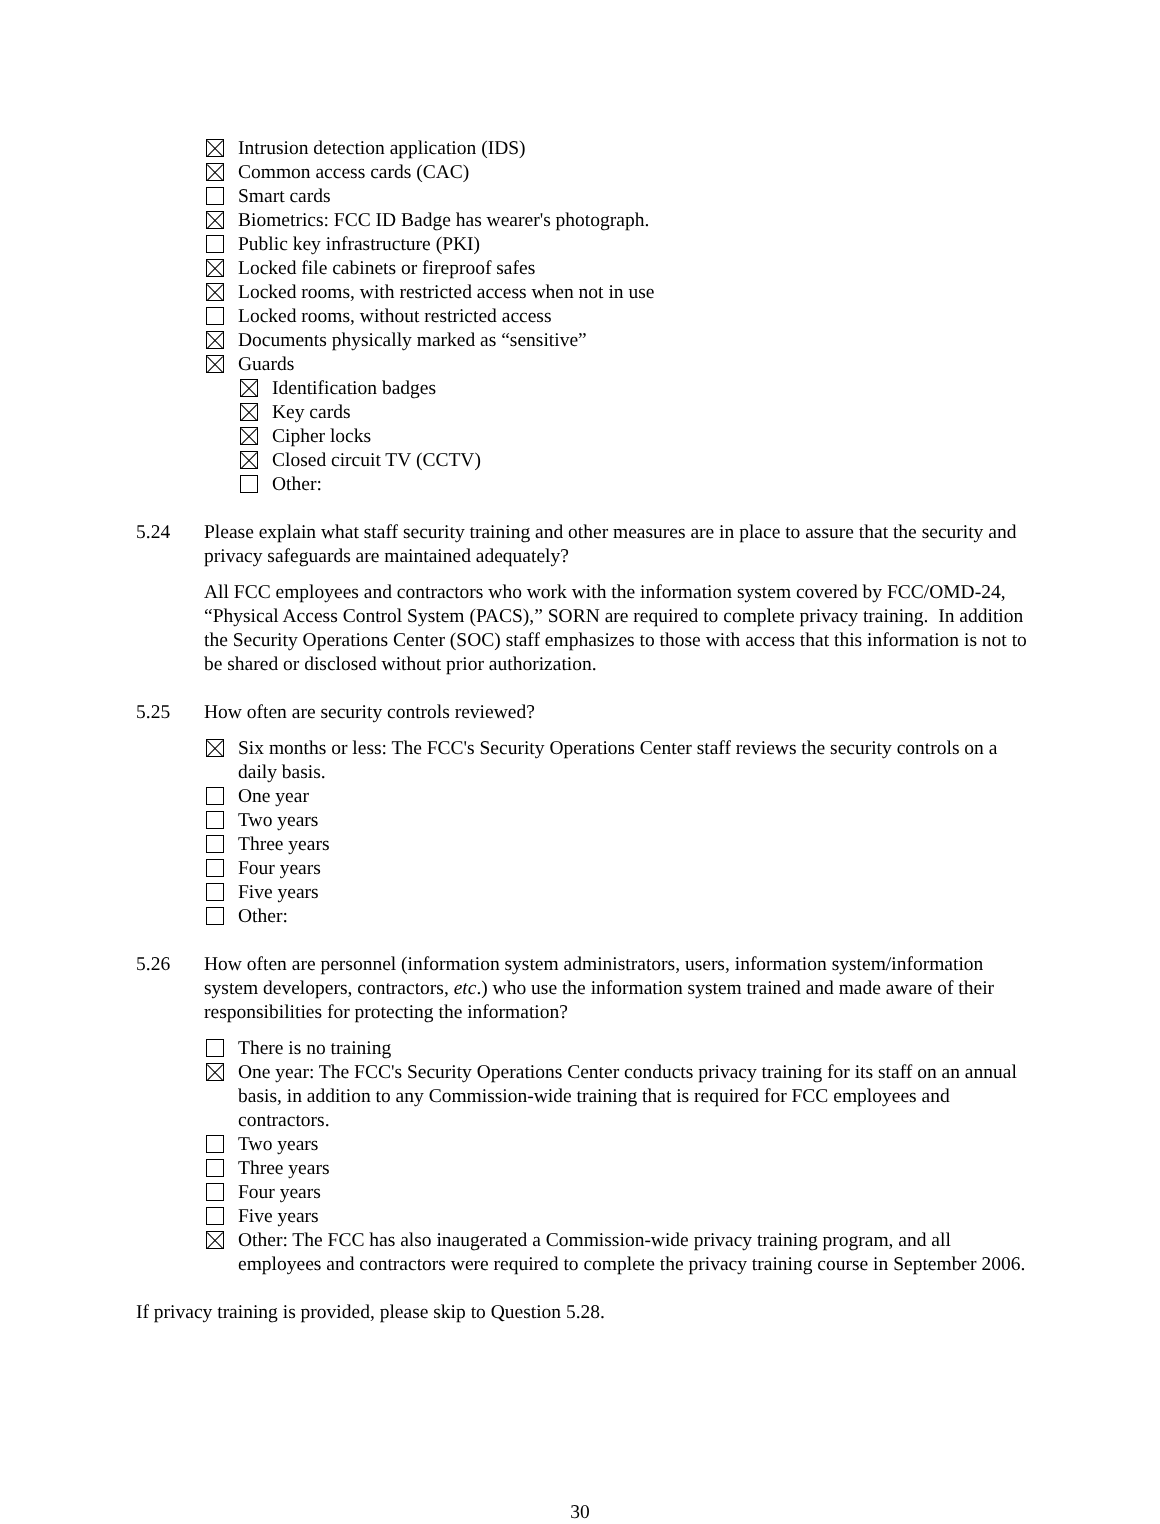Intrusion detection application (IDS)
Common access cards (CAC)
Smart cards
Biometrics: FCC ID Badge has wearer's photograph.
Public key infrastructure (PKI)
Locked file cabinets or fireproof safes
Locked rooms, with restricted access when not in use
Locked rooms, without restricted access
Documents physically marked as “sensitive”
Guards
Identification badges
Key cards
Cipher locks
Closed circuit TV (CCTV)
Other:
5.24 Please explain what staff security training and other measures are in place to assure that the security and privacy safeguards are maintained adequately?
All FCC employees and contractors who work with the information system covered by FCC/OMD-24, “Physical Access Control System (PACS),” SORN are required to complete privacy training. In addition the Security Operations Center (SOC) staff emphasizes to those with access that this information is not to be shared or disclosed without prior authorization.
5.25 How often are security controls reviewed?
Six months or less: The FCC's Security Operations Center staff reviews the security controls on a daily basis.
One year
Two years
Three years
Four years
Five years
Other:
5.26 How often are personnel (information system administrators, users, information system/information system developers, contractors, etc.) who use the information system trained and made aware of their responsibilities for protecting the information?
There is no training
One year: The FCC's Security Operations Center conducts privacy training for its staff on an annual basis, in addition to any Commission-wide training that is required for FCC employees and contractors.
Two years
Three years
Four years
Five years
Other: The FCC has also inaugerated a Commission-wide privacy training program, and all employees and contractors were required to complete the privacy training course in September 2006.
If privacy training is provided, please skip to Question 5.28.
30